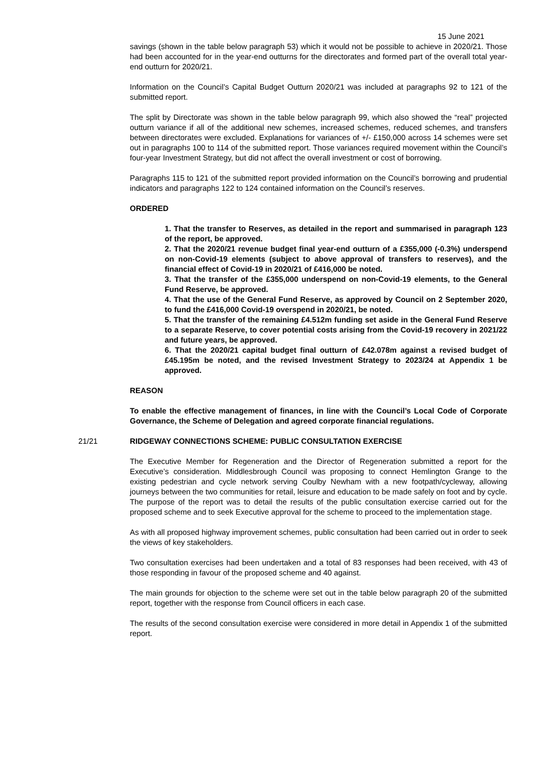15 June 2021
savings (shown in the table below paragraph 53) which it would not be possible to achieve in 2020/21. Those had been accounted for in the year-end outturns for the directorates and formed part of the overall total year-end outturn for 2020/21.
Information on the Council’s Capital Budget Outturn 2020/21 was included at paragraphs 92 to 121 of the submitted report.
The split by Directorate was shown in the table below paragraph 99, which also showed the “real” projected outturn variance if all of the additional new schemes, increased schemes, reduced schemes, and transfers between directorates were excluded. Explanations for variances of +/- £150,000 across 14 schemes were set out in paragraphs 100 to 114 of the submitted report. Those variances required movement within the Council’s four-year Investment Strategy, but did not affect the overall investment or cost of borrowing.
Paragraphs 115 to 121 of the submitted report provided information on the Council’s borrowing and prudential indicators and paragraphs 122 to 124 contained information on the Council’s reserves.
ORDERED
1. That the transfer to Reserves, as detailed in the report and summarised in paragraph 123 of the report, be approved.
2. That the 2020/21 revenue budget final year-end outturn of a £355,000 (-0.3%) underspend on non-Covid-19 elements (subject to above approval of transfers to reserves), and the financial effect of Covid-19 in 2020/21 of £416,000 be noted.
3. That the transfer of the £355,000 underspend on non-Covid-19 elements, to the General Fund Reserve, be approved.
4. That the use of the General Fund Reserve, as approved by Council on 2 September 2020, to fund the £416,000 Covid-19 overspend in 2020/21, be noted.
5. That the transfer of the remaining £4.512m funding set aside in the General Fund Reserve to a separate Reserve, to cover potential costs arising from the Covid-19 recovery in 2021/22 and future years, be approved.
6. That the 2020/21 capital budget final outturn of £42.078m against a revised budget of £45.195m be noted, and the revised Investment Strategy to 2023/24 at Appendix 1 be approved.
REASON
To enable the effective management of finances, in line with the Council’s Local Code of Corporate Governance, the Scheme of Delegation and agreed corporate financial regulations.
21/21 RIDGEWAY CONNECTIONS SCHEME: PUBLIC CONSULTATION EXERCISE
The Executive Member for Regeneration and the Director of Regeneration submitted a report for the Executive’s consideration. Middlesbrough Council was proposing to connect Hemlington Grange to the existing pedestrian and cycle network serving Coulby Newham with a new footpath/cycleway, allowing journeys between the two communities for retail, leisure and education to be made safely on foot and by cycle. The purpose of the report was to detail the results of the public consultation exercise carried out for the proposed scheme and to seek Executive approval for the scheme to proceed to the implementation stage.
As with all proposed highway improvement schemes, public consultation had been carried out in order to seek the views of key stakeholders.
Two consultation exercises had been undertaken and a total of 83 responses had been received, with 43 of those responding in favour of the proposed scheme and 40 against.
The main grounds for objection to the scheme were set out in the table below paragraph 20 of the submitted report, together with the response from Council officers in each case.
The results of the second consultation exercise were considered in more detail in Appendix 1 of the submitted report.